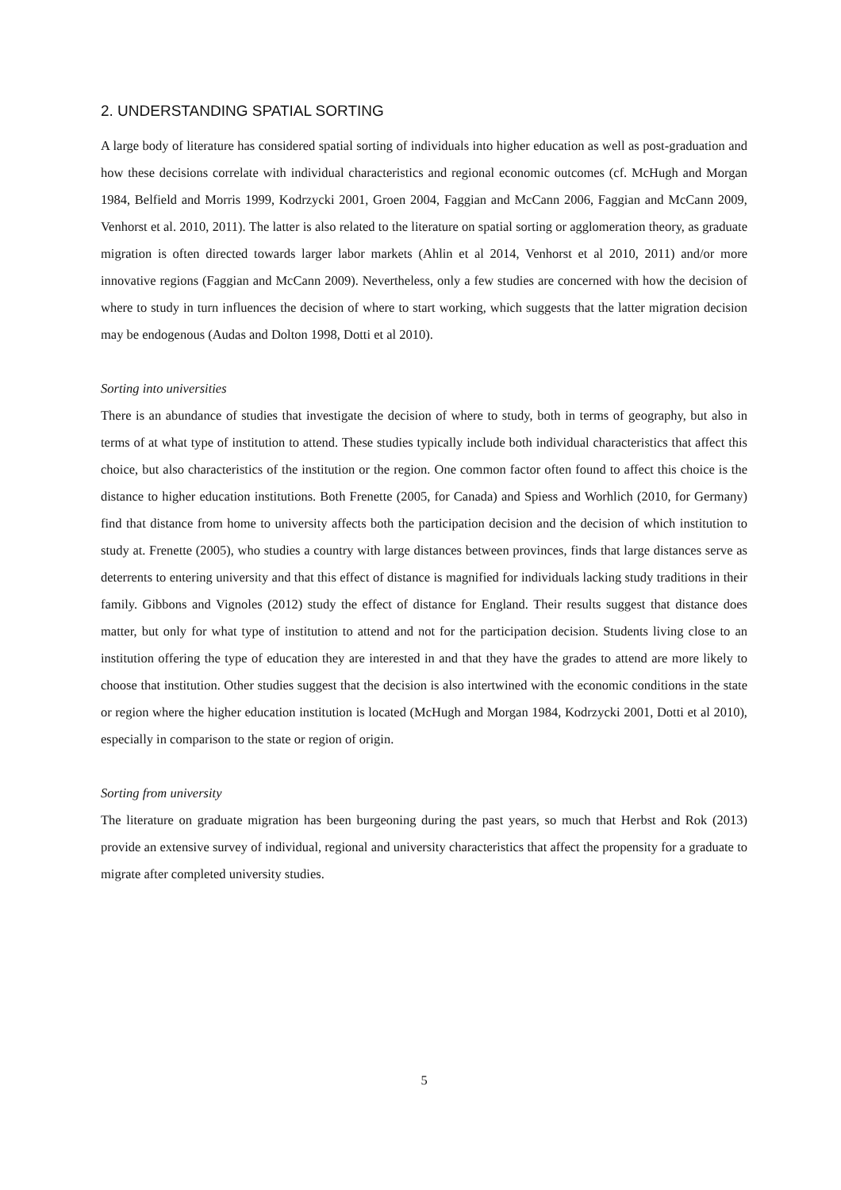2. UNDERSTANDING SPATIAL SORTING
A large body of literature has considered spatial sorting of individuals into higher education as well as post-graduation and how these decisions correlate with individual characteristics and regional economic outcomes (cf. McHugh and Morgan 1984, Belfield and Morris 1999, Kodrzycki 2001, Groen 2004, Faggian and McCann 2006, Faggian and McCann 2009, Venhorst et al. 2010, 2011). The latter is also related to the literature on spatial sorting or agglomeration theory, as graduate migration is often directed towards larger labor markets (Ahlin et al 2014, Venhorst et al 2010, 2011) and/or more innovative regions (Faggian and McCann 2009). Nevertheless, only a few studies are concerned with how the decision of where to study in turn influences the decision of where to start working, which suggests that the latter migration decision may be endogenous (Audas and Dolton 1998, Dotti et al 2010).
Sorting into universities
There is an abundance of studies that investigate the decision of where to study, both in terms of geography, but also in terms of at what type of institution to attend. These studies typically include both individual characteristics that affect this choice, but also characteristics of the institution or the region. One common factor often found to affect this choice is the distance to higher education institutions. Both Frenette (2005, for Canada) and Spiess and Worhlich (2010, for Germany) find that distance from home to university affects both the participation decision and the decision of which institution to study at. Frenette (2005), who studies a country with large distances between provinces, finds that large distances serve as deterrents to entering university and that this effect of distance is magnified for individuals lacking study traditions in their family. Gibbons and Vignoles (2012) study the effect of distance for England. Their results suggest that distance does matter, but only for what type of institution to attend and not for the participation decision. Students living close to an institution offering the type of education they are interested in and that they have the grades to attend are more likely to choose that institution. Other studies suggest that the decision is also intertwined with the economic conditions in the state or region where the higher education institution is located (McHugh and Morgan 1984, Kodrzycki 2001, Dotti et al 2010), especially in comparison to the state or region of origin.
Sorting from university
The literature on graduate migration has been burgeoning during the past years, so much that Herbst and Rok (2013) provide an extensive survey of individual, regional and university characteristics that affect the propensity for a graduate to migrate after completed university studies.
5